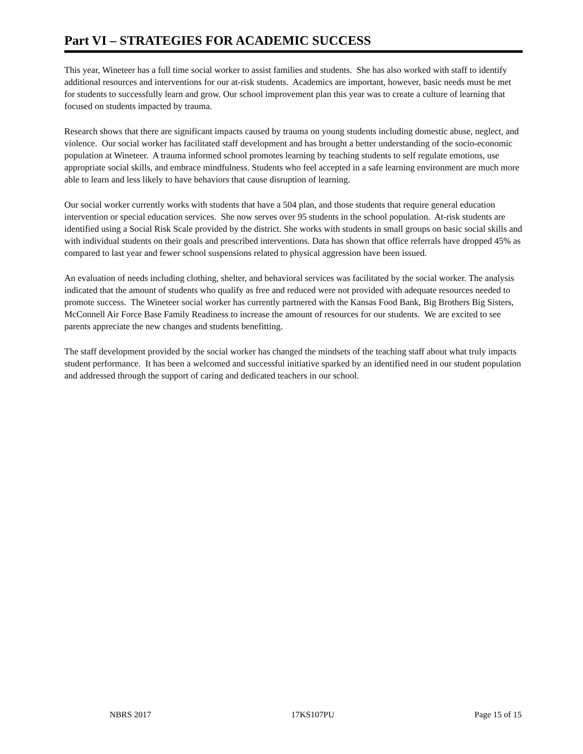Part VI – STRATEGIES FOR ACADEMIC SUCCESS
This year, Wineteer has a full time social worker to assist families and students. She has also worked with staff to identify additional resources and interventions for our at-risk students. Academics are important, however, basic needs must be met for students to successfully learn and grow. Our school improvement plan this year was to create a culture of learning that focused on students impacted by trauma.
Research shows that there are significant impacts caused by trauma on young students including domestic abuse, neglect, and violence. Our social worker has facilitated staff development and has brought a better understanding of the socio-economic population at Wineteer. A trauma informed school promotes learning by teaching students to self regulate emotions, use appropriate social skills, and embrace mindfulness. Students who feel accepted in a safe learning environment are much more able to learn and less likely to have behaviors that cause disruption of learning.
Our social worker currently works with students that have a 504 plan, and those students that require general education intervention or special education services. She now serves over 95 students in the school population. At-risk students are identified using a Social Risk Scale provided by the district. She works with students in small groups on basic social skills and with individual students on their goals and prescribed interventions. Data has shown that office referrals have dropped 45% as compared to last year and fewer school suspensions related to physical aggression have been issued.
An evaluation of needs including clothing, shelter, and behavioral services was facilitated by the social worker. The analysis indicated that the amount of students who qualify as free and reduced were not provided with adequate resources needed to promote success. The Wineteer social worker has currently partnered with the Kansas Food Bank, Big Brothers Big Sisters, McConnell Air Force Base Family Readiness to increase the amount of resources for our students. We are excited to see parents appreciate the new changes and students benefitting.
The staff development provided by the social worker has changed the mindsets of the teaching staff about what truly impacts student performance. It has been a welcomed and successful initiative sparked by an identified need in our student population and addressed through the support of caring and dedicated teachers in our school.
NBRS 2017 17KS107PU Page 15 of 15